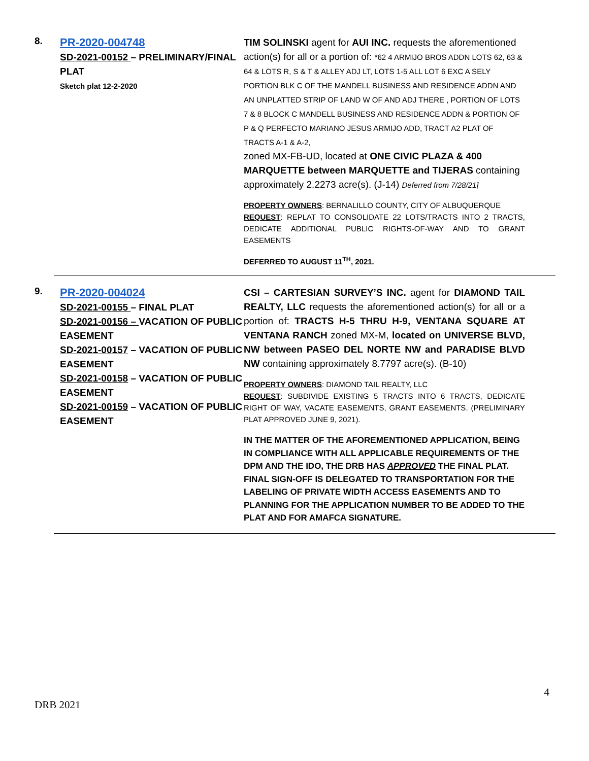8.
PR-2020-004748
SD-2021-00152 – PRELIMINARY/FINAL PLAT
Sketch plat 12-2-2020
TIM SOLINSKI agent for AUI INC. requests the aforementioned action(s) for all or a portion of: *62 4 ARMIJO BROS ADDN LOTS 62, 63 & 64 & LOTS R, S & T & ALLEY ADJ LT, LOTS 1-5 ALL LOT 6 EXC A SELY PORTION BLK C OF THE MANDELL BUSINESS AND RESIDENCE ADDN AND AN UNPLATTED STRIP OF LAND W OF AND ADJ THERE , PORTION OF LOTS 7 & 8 BLOCK C MANDELL BUSINESS AND RESIDENCE ADDN & PORTION OF P & Q PERFECTO MARIANO JESUS ARMIJO ADD, TRACT A2 PLAT OF TRACTS A-1 & A-2,
zoned MX-FB-UD, located at ONE CIVIC PLAZA & 400 MARQUETTE between MARQUETTE and TIJERAS containing approximately 2.2273 acre(s). (J-14) Deferred from 7/28/21]
PROPERTY OWNERS: BERNALILLO COUNTY, CITY OF ALBUQUERQUE
REQUEST: REPLAT TO CONSOLIDATE 22 LOTS/TRACTS INTO 2 TRACTS, DEDICATE ADDITIONAL PUBLIC RIGHTS-OF-WAY AND TO GRANT EASEMENTS
DEFERRED TO AUGUST 11<sup>TH</sup>, 2021.
9.
PR-2020-004024
SD-2021-00155 – FINAL PLAT
SD-2021-00156 – VACATION OF PUBLIC EASEMENT
SD-2021-00157 – VACATION OF PUBLIC EASEMENT
SD-2021-00158 – VACATION OF PUBLIC EASEMENT
SD-2021-00159 – VACATION OF PUBLIC EASEMENT
CSI – CARTESIAN SURVEY’S INC. agent for DIAMOND TAIL REALTY, LLC requests the aforementioned action(s) for all or a portion of: TRACTS H-5 THRU H-9, VENTANA SQUARE AT VENTANA RANCH zoned MX-M, located on UNIVERSE BLVD, NW between PASEO DEL NORTE NW and PARADISE BLVD NW containing approximately 8.7797 acre(s). (B-10)
PROPERTY OWNERS: DIAMOND TAIL REALTY, LLC
REQUEST: SUBDIVIDE EXISTING 5 TRACTS INTO 6 TRACTS, DEDICATE RIGHT OF WAY, VACATE EASEMENTS, GRANT EASEMENTS. (PRELIMINARY PLAT APPROVED JUNE 9, 2021).
IN THE MATTER OF THE AFOREMENTIONED APPLICATION, BEING IN COMPLIANCE WITH ALL APPLICABLE REQUIREMENTS OF THE DPM AND THE IDO, THE DRB HAS APPROVED THE FINAL PLAT. FINAL SIGN-OFF IS DELEGATED TO TRANSPORTATION FOR THE LABELING OF PRIVATE WIDTH ACCESS EASEMENTS AND TO PLANNING FOR THE APPLICATION NUMBER TO BE ADDED TO THE PLAT AND FOR AMAFCA SIGNATURE.
4
DRB 2021